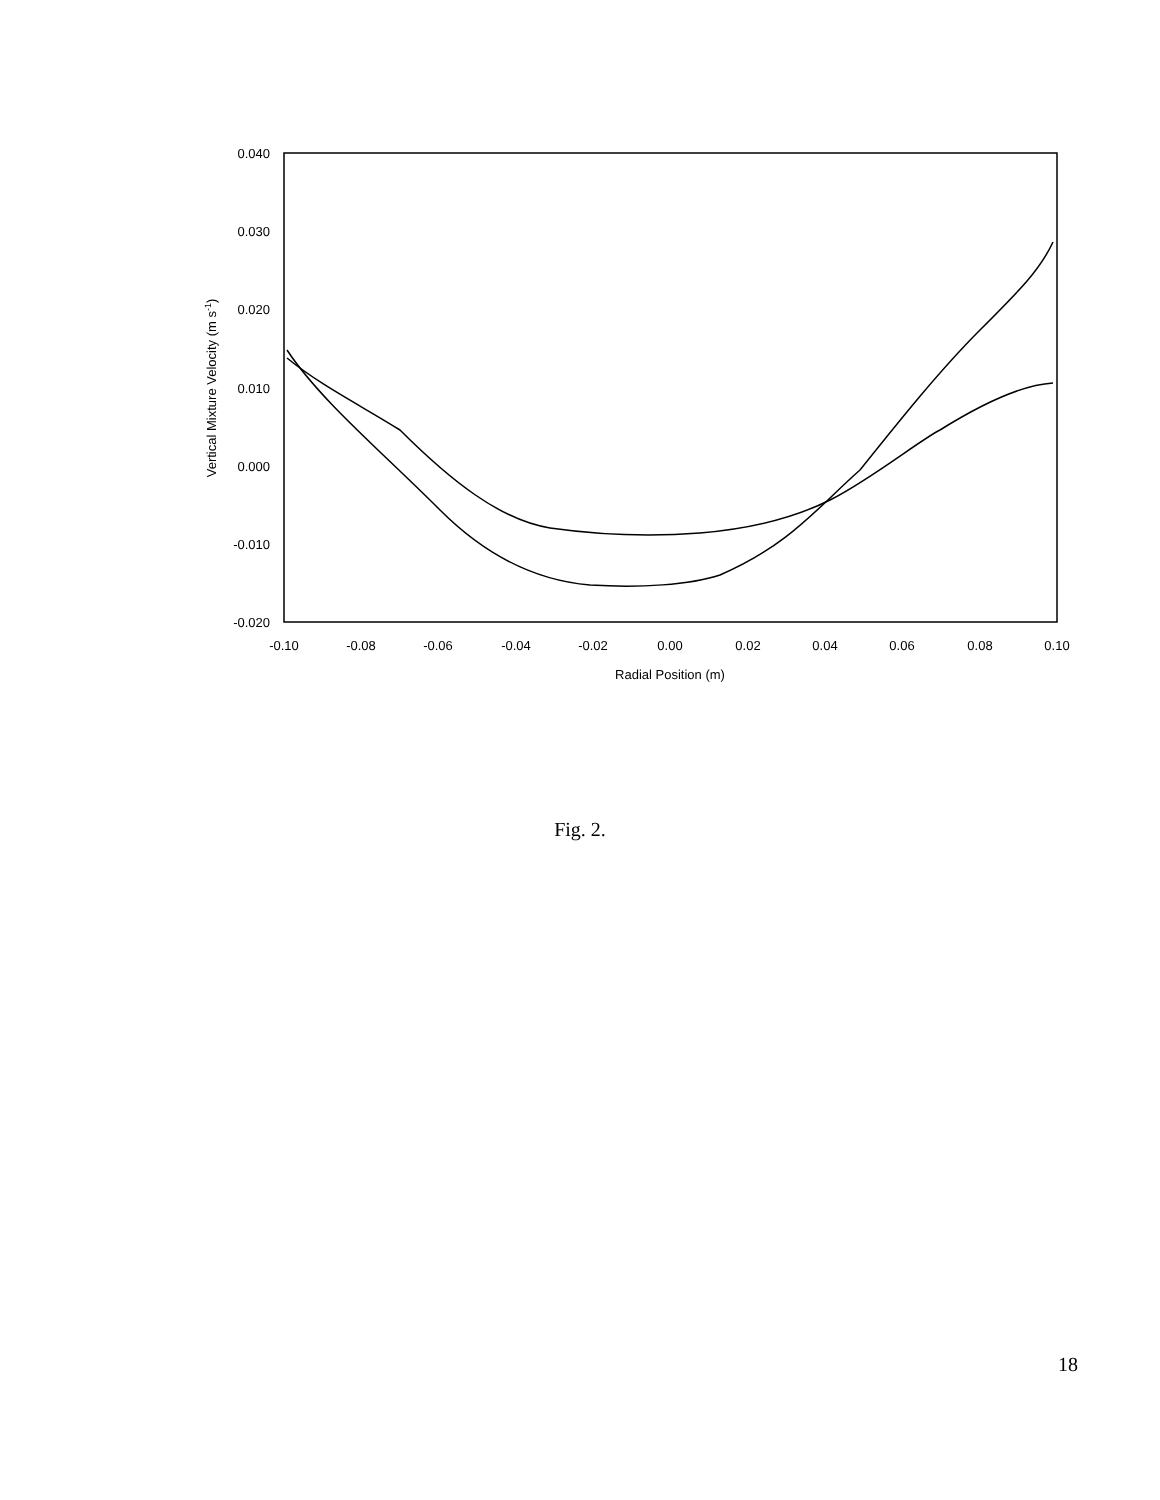0.040
0.030
0.020
0.010
0.000
-0.010
-0.020
-0.10
-0.08
-0.06
-0.04
-0.02
0.00
0.02
0.04
0.06
0.08
0.10
Radial Position (m)
Vertical Mixture Velocity (m s-1)
Fig. 2.
18